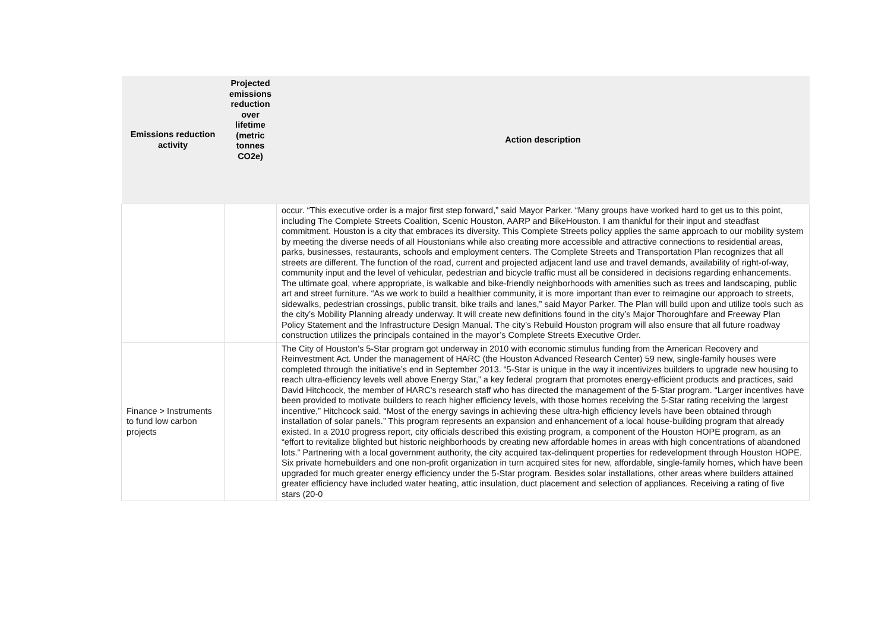| Emissions reduction activity | Projected emissions reduction over lifetime (metric tonnes CO2e) | Action description |
| --- | --- | --- |
| | | occur. “This executive order is a major first step forward,” said Mayor Parker. “Many groups have worked hard to get us to this point, including The Complete Streets Coalition, Scenic Houston, AARP and BikeHouston. I am thankful for their input and steadfast commitment. Houston is a city that embraces its diversity. This Complete Streets policy applies the same approach to our mobility system by meeting the diverse needs of all Houstonians while also creating more accessible and attractive connections to residential areas, parks, businesses, restaurants, schools and employment centers. The Complete Streets and Transportation Plan recognizes that all streets are different. The function of the road, current and projected adjacent land use and travel demands, availability of right-of-way, community input and the level of vehicular, pedestrian and bicycle traffic must all be considered in decisions regarding enhancements. The ultimate goal, where appropriate, is walkable and bike-friendly neighborhoods with amenities such as trees and landscaping, public art and street furniture. “As we work to build a healthier community, it is more important than ever to reimagine our approach to streets, sidewalks, pedestrian crossings, public transit, bike trails and lanes,” said Mayor Parker. The Plan will build upon and utilize tools such as the city’s Mobility Planning already underway. It will create new definitions found in the city’s Major Thoroughfare and Freeway Plan Policy Statement and the Infrastructure Design Manual. The city’s Rebuild Houston program will also ensure that all future roadway construction utilizes the principals contained in the mayor’s Complete Streets Executive Order. |
| Finance > Instruments to fund low carbon projects | | The City of Houston's 5-Star program got underway in 2010 with economic stimulus funding from the American Recovery and Reinvestment Act. Under the management of HARC (the Houston Advanced Research Center) 59 new, single-family houses were completed through the initiative’s end in September 2013. “5-Star is unique in the way it incentivizes builders to upgrade new housing to reach ultra-efficiency levels well above Energy Star,” a key federal program that promotes energy-efficient products and practices, said David Hitchcock, the member of HARC’s research staff who has directed the management of the 5-Star program. “Larger incentives have been provided to motivate builders to reach higher efficiency levels, with those homes receiving the 5-Star rating receiving the largest incentive,” Hitchcock said. “Most of the energy savings in achieving these ultra-high efficiency levels have been obtained through installation of solar panels.” This program represents an expansion and enhancement of a local house-building program that already existed. In a 2010 progress report, city officials described this existing program, a component of the Houston HOPE program, as an “effort to revitalize blighted but historic neighborhoods by creating new affordable homes in areas with high concentrations of abandoned lots.” Partnering with a local government authority, the city acquired tax-delinquent properties for redevelopment through Houston HOPE. Six private homebuilders and one non-profit organization in turn acquired sites for new, affordable, single-family homes, which have been upgraded for much greater energy efficiency under the 5-Star program. Besides solar installations, other areas where builders attained greater efficiency have included water heating, attic insulation, duct placement and selection of appliances. Receiving a rating of five stars (20-0 |